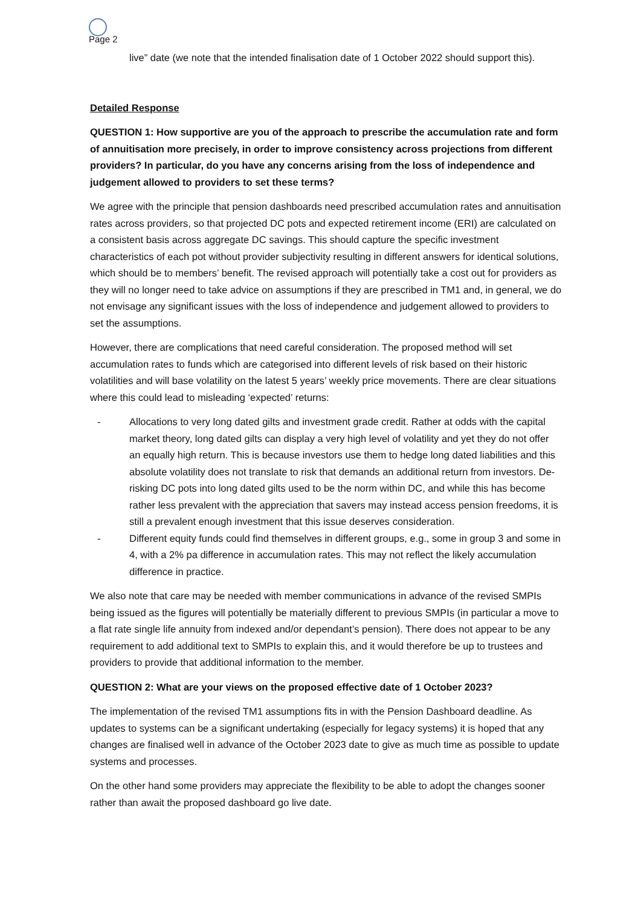Page 2
live” date (we note that the intended finalisation date of 1 October 2022 should support this).
Detailed Response
QUESTION 1: How supportive are you of the approach to prescribe the accumulation rate and form of annuitisation more precisely, in order to improve consistency across projections from different providers? In particular, do you have any concerns arising from the loss of independence and judgement allowed to providers to set these terms?
We agree with the principle that pension dashboards need prescribed accumulation rates and annuitisation rates across providers, so that projected DC pots and expected retirement income (ERI) are calculated on a consistent basis across aggregate DC savings. This should capture the specific investment characteristics of each pot without provider subjectivity resulting in different answers for identical solutions, which should be to members’ benefit. The revised approach will potentially take a cost out for providers as they will no longer need to take advice on assumptions if they are prescribed in TM1 and, in general, we do not envisage any significant issues with the loss of independence and judgement allowed to providers to set the assumptions.
However, there are complications that need careful consideration. The proposed method will set accumulation rates to funds which are categorised into different levels of risk based on their historic volatilities and will base volatility on the latest 5 years’ weekly price movements. There are clear situations where this could lead to misleading ‘expected’ returns:
- Allocations to very long dated gilts and investment grade credit. Rather at odds with the capital market theory, long dated gilts can display a very high level of volatility and yet they do not offer an equally high return. This is because investors use them to hedge long dated liabilities and this absolute volatility does not translate to risk that demands an additional return from investors. De-risking DC pots into long dated gilts used to be the norm within DC, and while this has become rather less prevalent with the appreciation that savers may instead access pension freedoms, it is still a prevalent enough investment that this issue deserves consideration.
- Different equity funds could find themselves in different groups, e.g., some in group 3 and some in 4, with a 2% pa difference in accumulation rates. This may not reflect the likely accumulation difference in practice.
We also note that care may be needed with member communications in advance of the revised SMPIs being issued as the figures will potentially be materially different to previous SMPIs (in particular a move to a flat rate single life annuity from indexed and/or dependant’s pension). There does not appear to be any requirement to add additional text to SMPIs to explain this, and it would therefore be up to trustees and providers to provide that additional information to the member.
QUESTION 2: What are your views on the proposed effective date of 1 October 2023?
The implementation of the revised TM1 assumptions fits in with the Pension Dashboard deadline. As updates to systems can be a significant undertaking (especially for legacy systems) it is hoped that any changes are finalised well in advance of the October 2023 date to give as much time as possible to update systems and processes.
On the other hand some providers may appreciate the flexibility to be able to adopt the changes sooner rather than await the proposed dashboard go live date.